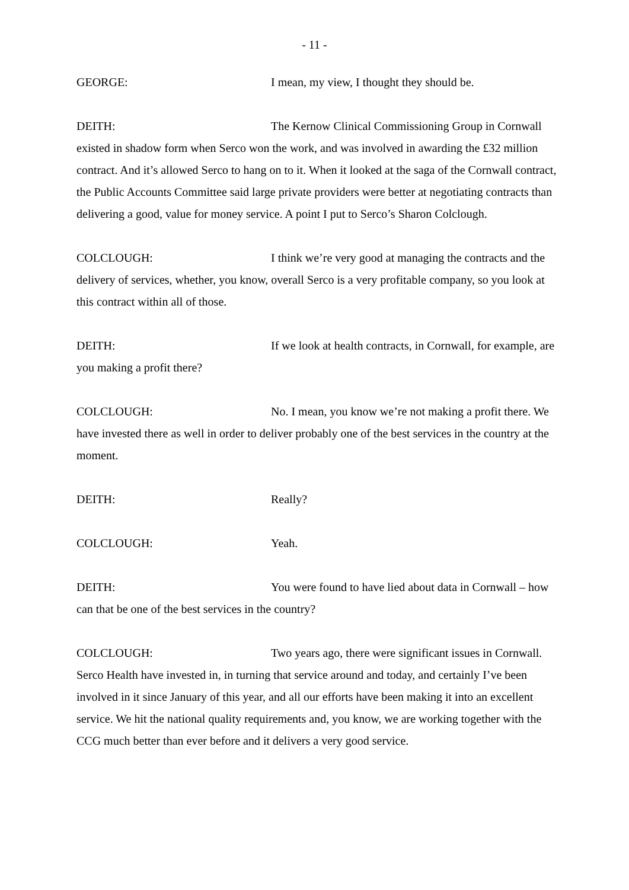- 11 -
GEORGE: I mean, my view, I thought they should be.
DEITH: The Kernow Clinical Commissioning Group in Cornwall existed in shadow form when Serco won the work, and was involved in awarding the £32 million contract. And it’s allowed Serco to hang on to it. When it looked at the saga of the Cornwall contract, the Public Accounts Committee said large private providers were better at negotiating contracts than delivering a good, value for money service. A point I put to Serco’s Sharon Colclough.
COLCLOUGH: I think we’re very good at managing the contracts and the delivery of services, whether, you know, overall Serco is a very profitable company, so you look at this contract within all of those.
DEITH: If we look at health contracts, in Cornwall, for example, are you making a profit there?
COLCLOUGH: No. I mean, you know we’re not making a profit there. We have invested there as well in order to deliver probably one of the best services in the country at the moment.
DEITH: Really?
COLCLOUGH: Yeah.
DEITH: You were found to have lied about data in Cornwall – how can that be one of the best services in the country?
COLCLOUGH: Two years ago, there were significant issues in Cornwall. Serco Health have invested in, in turning that service around and today, and certainly I’ve been involved in it since January of this year, and all our efforts have been making it into an excellent service. We hit the national quality requirements and, you know, we are working together with the CCG much better than ever before and it delivers a very good service.